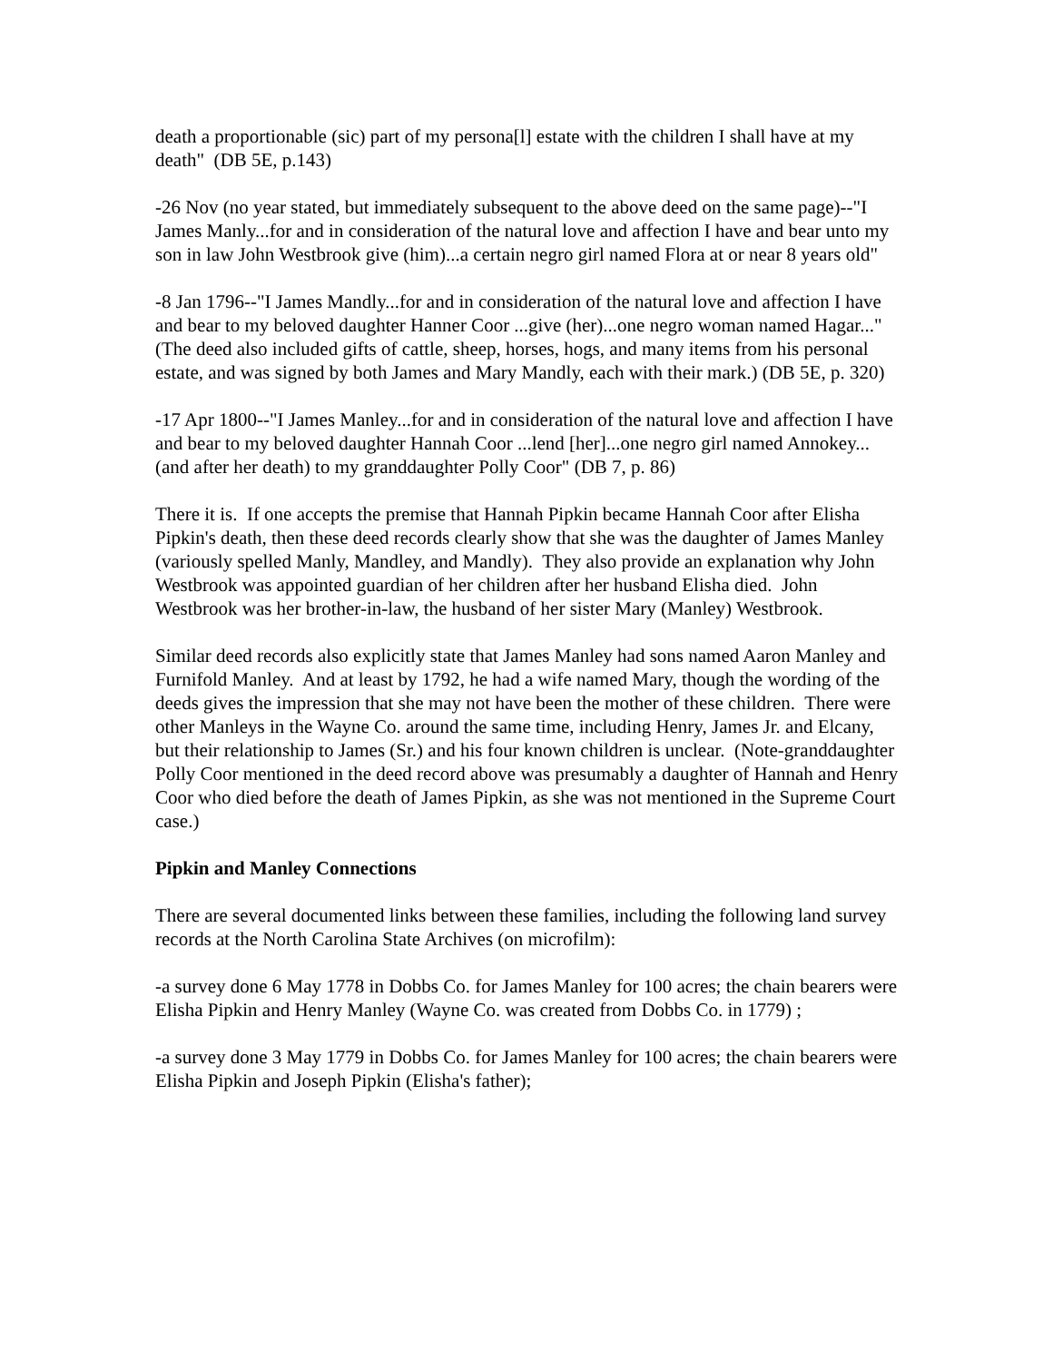death a proportionable (sic) part of my persona[l] estate with the children I shall have at my death" (DB 5E, p.143)
-26 Nov (no year stated, but immediately subsequent to the above deed on the same page)--"I James Manly...for and in consideration of the natural love and affection I have and bear unto my son in law John Westbrook give (him)...a certain negro girl named Flora at or near 8 years old"
-8 Jan 1796--"I James Mandly...for and in consideration of the natural love and affection I have and bear to my beloved daughter Hanner Coor ...give (her)...one negro woman named Hagar..."(The deed also included gifts of cattle, sheep, horses, hogs, and many items from his personal estate, and was signed by both James and Mary Mandly, each with their mark.) (DB 5E, p. 320)
-17 Apr 1800--"I James Manley...for and in consideration of the natural love and affection I have and bear to my beloved daughter Hannah Coor ...lend [her]...one negro girl named Annokey...(and after her death) to my granddaughter Polly Coor" (DB 7, p. 86)
There it is. If one accepts the premise that Hannah Pipkin became Hannah Coor after Elisha Pipkin's death, then these deed records clearly show that she was the daughter of James Manley (variously spelled Manly, Mandley, and Mandly). They also provide an explanation why John Westbrook was appointed guardian of her children after her husband Elisha died. John Westbrook was her brother-in-law, the husband of her sister Mary (Manley) Westbrook.
Similar deed records also explicitly state that James Manley had sons named Aaron Manley and Furnifold Manley. And at least by 1792, he had a wife named Mary, though the wording of the deeds gives the impression that she may not have been the mother of these children. There were other Manleys in the Wayne Co. around the same time, including Henry, James Jr. and Elcany, but their relationship to James (Sr.) and his four known children is unclear. (Note-granddaughter Polly Coor mentioned in the deed record above was presumably a daughter of Hannah and Henry Coor who died before the death of James Pipkin, as she was not mentioned in the Supreme Court case.)
Pipkin and Manley Connections
There are several documented links between these families, including the following land survey records at the North Carolina State Archives (on microfilm):
-a survey done 6 May 1778 in Dobbs Co. for James Manley for 100 acres; the chain bearers were Elisha Pipkin and Henry Manley (Wayne Co. was created from Dobbs Co. in 1779) ;
-a survey done 3 May 1779 in Dobbs Co. for James Manley for 100 acres; the chain bearers were Elisha Pipkin and Joseph Pipkin (Elisha's father);